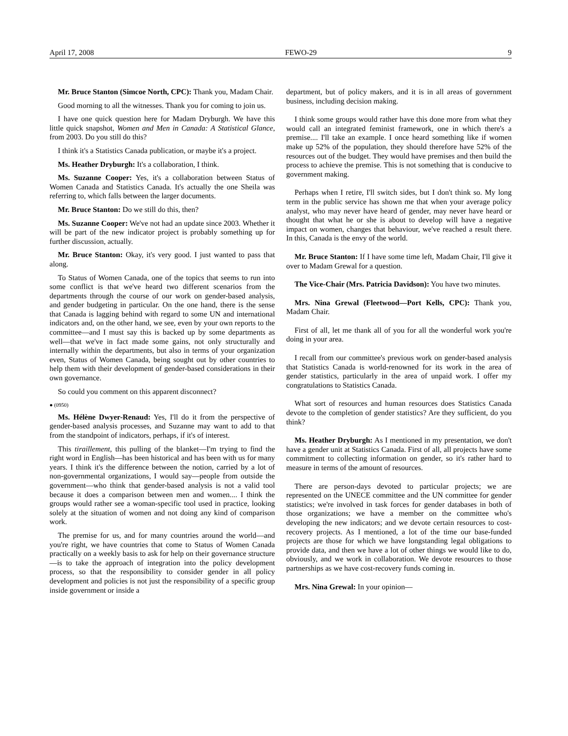April 17, 2008 FEWO-29 9
Mr. Bruce Stanton (Simcoe North, CPC): Thank you, Madam Chair.
Good morning to all the witnesses. Thank you for coming to join us.
I have one quick question here for Madam Dryburgh. We have this little quick snapshot, Women and Men in Canada: A Statistical Glance, from 2003. Do you still do this?
I think it's a Statistics Canada publication, or maybe it's a project.
Ms. Heather Dryburgh: It's a collaboration, I think.
Ms. Suzanne Cooper: Yes, it's a collaboration between Status of Women Canada and Statistics Canada. It's actually the one Sheila was referring to, which falls between the larger documents.
Mr. Bruce Stanton: Do we still do this, then?
Ms. Suzanne Cooper: We've not had an update since 2003. Whether it will be part of the new indicator project is probably something up for further discussion, actually.
Mr. Bruce Stanton: Okay, it's very good. I just wanted to pass that along.
To Status of Women Canada, one of the topics that seems to run into some conflict is that we've heard two different scenarios from the departments through the course of our work on gender-based analysis, and gender budgeting in particular. On the one hand, there is the sense that Canada is lagging behind with regard to some UN and international indicators and, on the other hand, we see, even by your own reports to the committee—and I must say this is backed up by some departments as well—that we've in fact made some gains, not only structurally and internally within the departments, but also in terms of your organization even, Status of Women Canada, being sought out by other countries to help them with their development of gender-based considerations in their own governance.
So could you comment on this apparent disconnect?
● (0950)
Ms. Hélène Dwyer-Renaud: Yes, I'll do it from the perspective of gender-based analysis processes, and Suzanne may want to add to that from the standpoint of indicators, perhaps, if it's of interest.
This tiraillement, this pulling of the blanket—I'm trying to find the right word in English—has been historical and has been with us for many years. I think it's the difference between the notion, carried by a lot of non-governmental organizations, I would say—people from outside the government—who think that gender-based analysis is not a valid tool because it does a comparison between men and women.... I think the groups would rather see a woman-specific tool used in practice, looking solely at the situation of women and not doing any kind of comparison work.
The premise for us, and for many countries around the world—and you're right, we have countries that come to Status of Women Canada practically on a weekly basis to ask for help on their governance structure—is to take the approach of integration into the policy development process, so that the responsibility to consider gender in all policy development and policies is not just the responsibility of a specific group inside government or inside a
department, but of policy makers, and it is in all areas of government business, including decision making.
I think some groups would rather have this done more from what they would call an integrated feminist framework, one in which there's a premise.... I'll take an example. I once heard something like if women make up 52% of the population, they should therefore have 52% of the resources out of the budget. They would have premises and then build the process to achieve the premise. This is not something that is conducive to government making.
Perhaps when I retire, I'll switch sides, but I don't think so. My long term in the public service has shown me that when your average policy analyst, who may never have heard of gender, may never have heard or thought that what he or she is about to develop will have a negative impact on women, changes that behaviour, we've reached a result there. In this, Canada is the envy of the world.
Mr. Bruce Stanton: If I have some time left, Madam Chair, I'll give it over to Madam Grewal for a question.
The Vice-Chair (Mrs. Patricia Davidson): You have two minutes.
Mrs. Nina Grewal (Fleetwood—Port Kells, CPC): Thank you, Madam Chair.
First of all, let me thank all of you for all the wonderful work you're doing in your area.
I recall from our committee's previous work on gender-based analysis that Statistics Canada is world-renowned for its work in the area of gender statistics, particularly in the area of unpaid work. I offer my congratulations to Statistics Canada.
What sort of resources and human resources does Statistics Canada devote to the completion of gender statistics? Are they sufficient, do you think?
Ms. Heather Dryburgh: As I mentioned in my presentation, we don't have a gender unit at Statistics Canada. First of all, all projects have some commitment to collecting information on gender, so it's rather hard to measure in terms of the amount of resources.
There are person-days devoted to particular projects; we are represented on the UNECE committee and the UN committee for gender statistics; we're involved in task forces for gender databases in both of those organizations; we have a member on the committee who's developing the new indicators; and we devote certain resources to cost-recovery projects. As I mentioned, a lot of the time our base-funded projects are those for which we have longstanding legal obligations to provide data, and then we have a lot of other things we would like to do, obviously, and we work in collaboration. We devote resources to those partnerships as we have cost-recovery funds coming in.
Mrs. Nina Grewal: In your opinion—